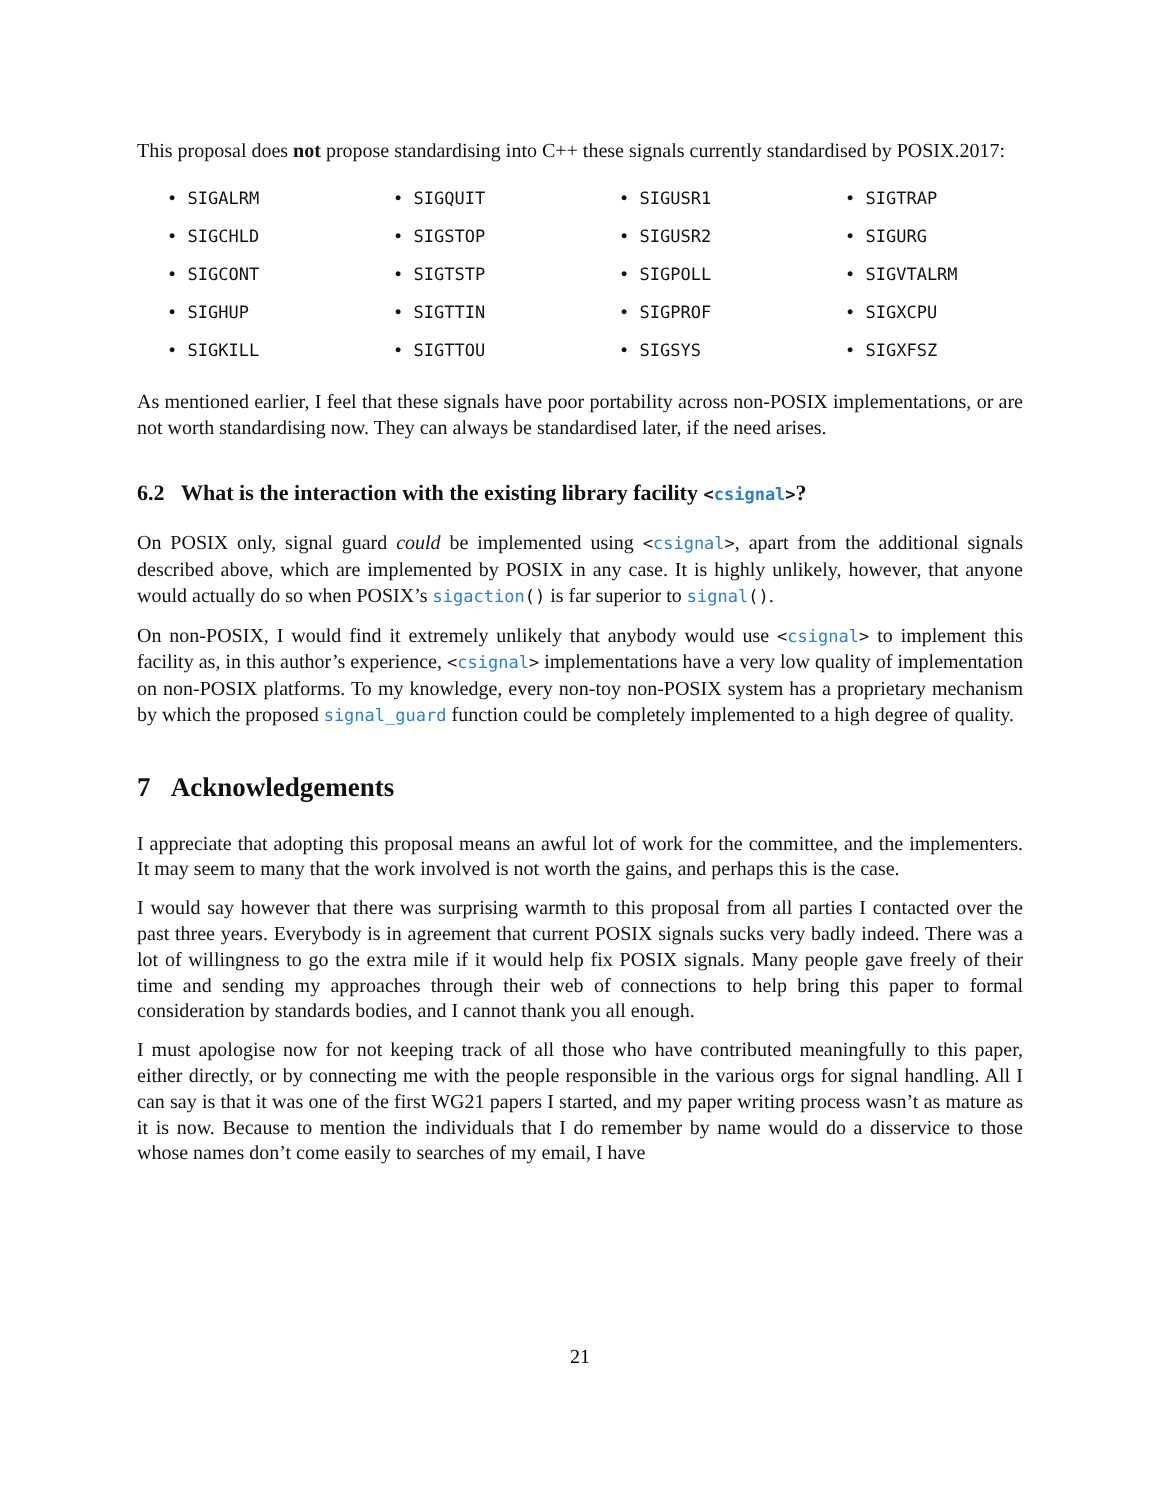This proposal does not propose standardising into C++ these signals currently standardised by POSIX.2017:
• SIGALRM
• SIGQUIT
• SIGUSR1
• SIGTRAP
• SIGCHLD
• SIGSTOP
• SIGUSR2
• SIGURG
• SIGCONT
• SIGTSTP
• SIGPOLL
• SIGVTALRM
• SIGHUP
• SIGTTIN
• SIGPROF
• SIGXCPU
• SIGKILL
• SIGTTOU
• SIGSYS
• SIGXFSZ
As mentioned earlier, I feel that these signals have poor portability across non-POSIX implementations, or are not worth standardising now. They can always be standardised later, if the need arises.
6.2 What is the interaction with the existing library facility <csignal>?
On POSIX only, signal guard could be implemented using <csignal>, apart from the additional signals described above, which are implemented by POSIX in any case. It is highly unlikely, however, that anyone would actually do so when POSIX’s sigaction() is far superior to signal().
On non-POSIX, I would find it extremely unlikely that anybody would use <csignal> to implement this facility as, in this author’s experience, <csignal> implementations have a very low quality of implementation on non-POSIX platforms. To my knowledge, every non-toy non-POSIX system has a proprietary mechanism by which the proposed signal_guard function could be completely implemented to a high degree of quality.
7 Acknowledgements
I appreciate that adopting this proposal means an awful lot of work for the committee, and the implementers. It may seem to many that the work involved is not worth the gains, and perhaps this is the case.
I would say however that there was surprising warmth to this proposal from all parties I contacted over the past three years. Everybody is in agreement that current POSIX signals sucks very badly indeed. There was a lot of willingness to go the extra mile if it would help fix POSIX signals. Many people gave freely of their time and sending my approaches through their web of connections to help bring this paper to formal consideration by standards bodies, and I cannot thank you all enough.
I must apologise now for not keeping track of all those who have contributed meaningfully to this paper, either directly, or by connecting me with the people responsible in the various orgs for signal handling. All I can say is that it was one of the first WG21 papers I started, and my paper writing process wasn’t as mature as it is now. Because to mention the individuals that I do remember by name would do a disservice to those whose names don’t come easily to searches of my email, I have
21